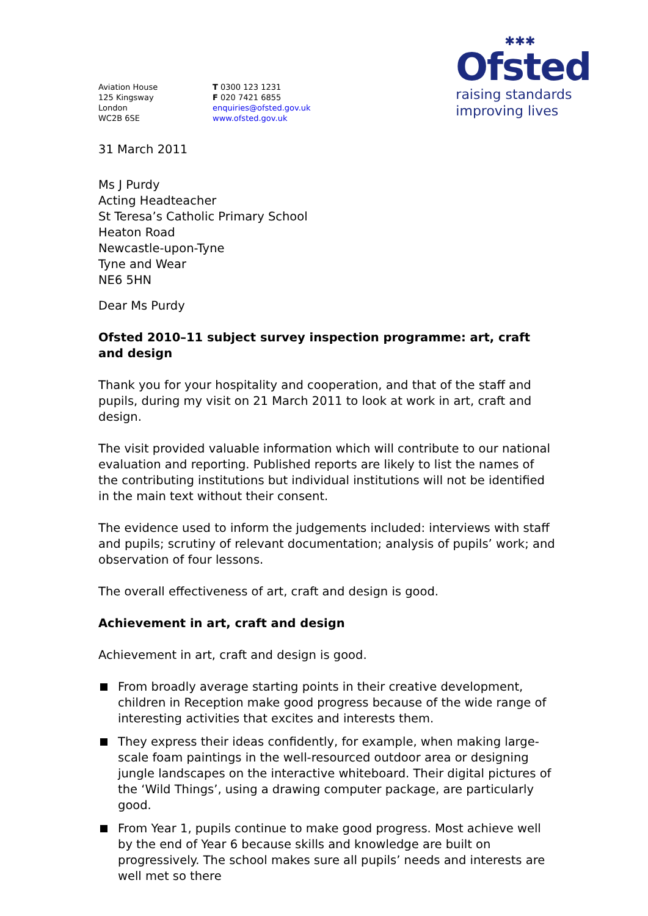✱✱✱
Ofsted
raising standards
improving lives
Aviation House
125 Kingsway
London
WC2B 6SE
T 0300 123 1231
F 020 7421 6855
enquiries@ofsted.gov.uk
www.ofsted.gov.uk
31 March 2011
Ms J Purdy
Acting Headteacher
St Teresa’s Catholic Primary School
Heaton Road
Newcastle-upon-Tyne
Tyne and Wear
NE6 5HN
Dear Ms Purdy
Ofsted 2010–11 subject survey inspection programme: art, craft and design
Thank you for your hospitality and cooperation, and that of the staff and pupils, during my visit on 21 March 2011 to look at work in art, craft and design.
The visit provided valuable information which will contribute to our national evaluation and reporting. Published reports are likely to list the names of the contributing institutions but individual institutions will not be identified in the main text without their consent.
The evidence used to inform the judgements included: interviews with staff and pupils; scrutiny of relevant documentation; analysis of pupils’ work; and observation of four lessons.
The overall effectiveness of art, craft and design is good.
Achievement in art, craft and design
Achievement in art, craft and design is good.
From broadly average starting points in their creative development, children in Reception make good progress because of the wide range of interesting activities that excites and interests them.
They express their ideas confidently, for example, when making large-scale foam paintings in the well-resourced outdoor area or designing jungle landscapes on the interactive whiteboard. Their digital pictures of the ‘Wild Things’, using a drawing computer package, are particularly good.
From Year 1, pupils continue to make good progress. Most achieve well by the end of Year 6 because skills and knowledge are built on progressively. The school makes sure all pupils’ needs and interests are well met so there